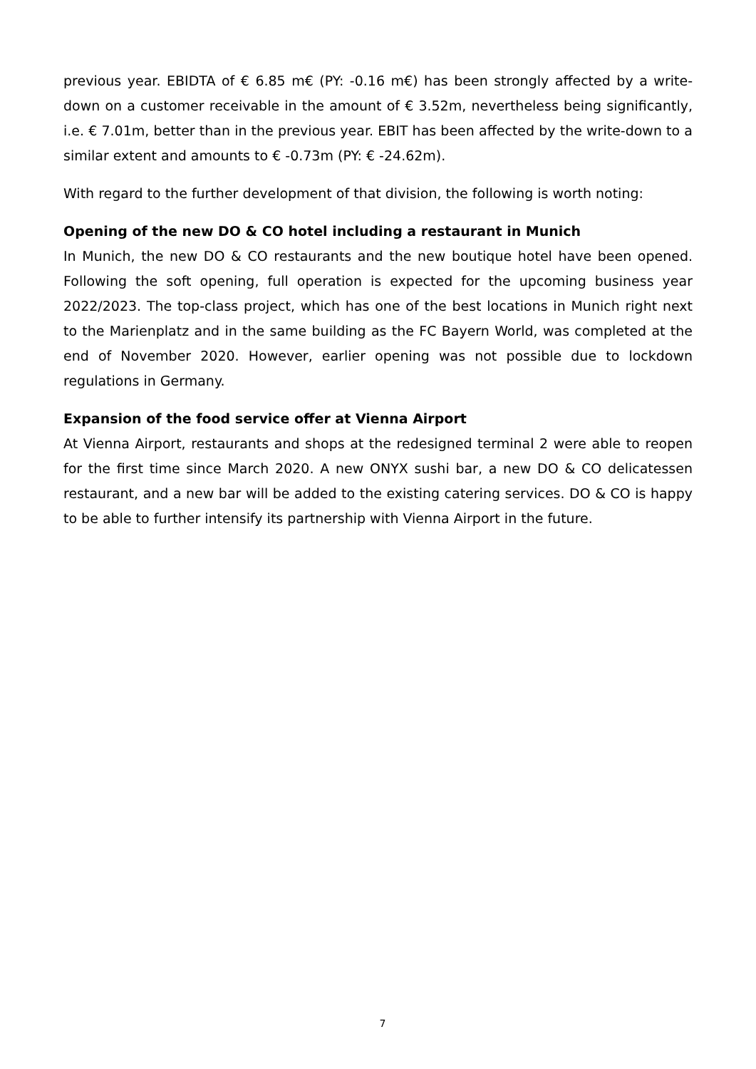previous year. EBIDTA of € 6.85 m€ (PY: -0.16 m€) has been strongly affected by a write-down on a customer receivable in the amount of € 3.52m, nevertheless being significantly, i.e. € 7.01m, better than in the previous year. EBIT has been affected by the write-down to a similar extent and amounts to € -0.73m (PY: € -24.62m).
With regard to the further development of that division, the following is worth noting:
Opening of the new DO & CO hotel including a restaurant in Munich
In Munich, the new DO & CO restaurants and the new boutique hotel have been opened. Following the soft opening, full operation is expected for the upcoming business year 2022/2023. The top-class project, which has one of the best locations in Munich right next to the Marienplatz and in the same building as the FC Bayern World, was completed at the end of November 2020. However, earlier opening was not possible due to lockdown regulations in Germany.
Expansion of the food service offer at Vienna Airport
At Vienna Airport, restaurants and shops at the redesigned terminal 2 were able to reopen for the first time since March 2020. A new ONYX sushi bar, a new DO & CO delicatessen restaurant, and a new bar will be added to the existing catering services. DO & CO is happy to be able to further intensify its partnership with Vienna Airport in the future.
7